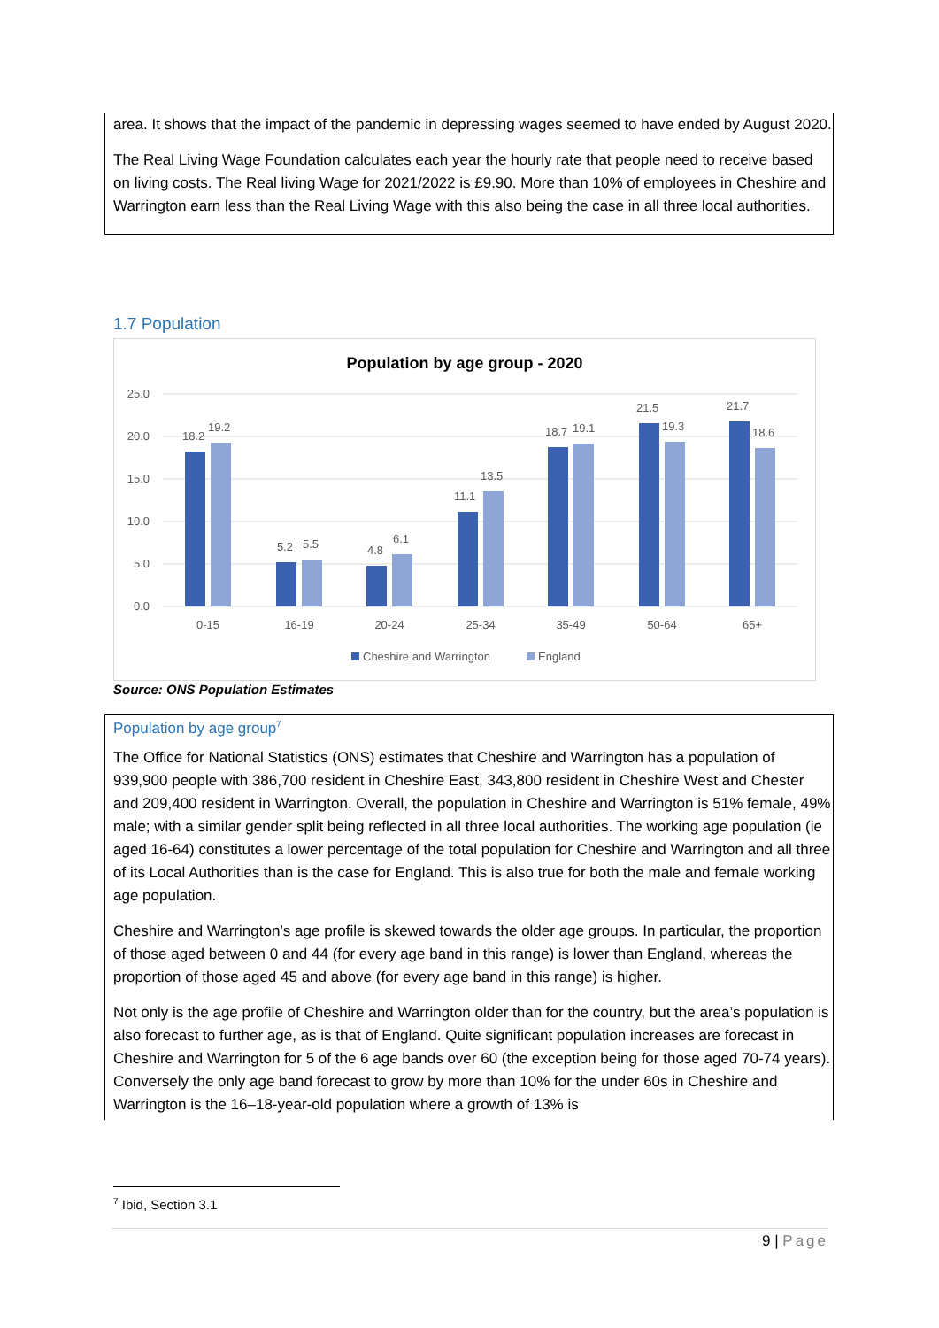area. It shows that the impact of the pandemic in depressing wages seemed to have ended by August 2020.
The Real Living Wage Foundation calculates each year the hourly rate that people need to receive based on living costs. The Real living Wage for 2021/2022 is £9.90. More than 10% of employees in Cheshire and Warrington earn less than the Real Living Wage with this also being the case in all three local authorities.
1.7 Population
Population by age group - 2020
25.0
20.0
15.0
10.0
5.0
0.0
18.2
19.2
5.2
5.5
4.8
6.1
11.1
13.5
18.7
19.1
21.5
19.3
21.7
18.6
0-15
16-19
20-24
25-34
35-49
50-64
65+
Cheshire and Warrington
England
Source: ONS Population Estimates
Population by age group<sup>7</sup>
The Office for National Statistics (ONS) estimates that Cheshire and Warrington has a population of 939,900 people with 386,700 resident in Cheshire East, 343,800 resident in Cheshire West and Chester and 209,400 resident in Warrington. Overall, the population in Cheshire and Warrington is 51% female, 49% male; with a similar gender split being reflected in all three local authorities. The working age population (ie aged 16-64) constitutes a lower percentage of the total population for Cheshire and Warrington and all three of its Local Authorities than is the case for England. This is also true for both the male and female working age population.
Cheshire and Warrington’s age profile is skewed towards the older age groups. In particular, the proportion of those aged between 0 and 44 (for every age band in this range) is lower than England, whereas the proportion of those aged 45 and above (for every age band in this range) is higher.
Not only is the age profile of Cheshire and Warrington older than for the country, but the area’s population is also forecast to further age, as is that of England. Quite significant population increases are forecast in Cheshire and Warrington for 5 of the 6 age bands over 60 (the exception being for those aged 70-74 years). Conversely the only age band forecast to grow by more than 10% for the under 60s in Cheshire and Warrington is the 16–18-year-old population where a growth of 13% is
<sup>7</sup> Ibid, Section 3.1
9 | Page